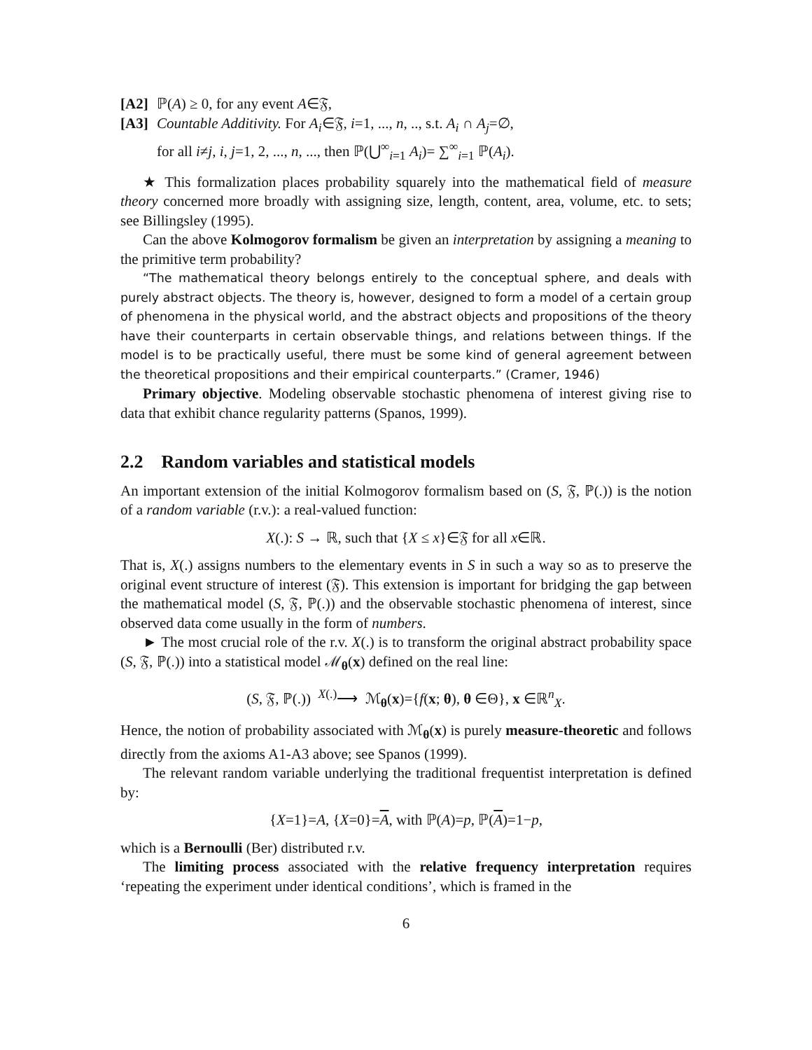[A2] ℙ(A) ≥ 0, for any event A∈𝔉,
[A3] Countable Additivity. For A<sub>i</sub>∈𝔉, i=1, ..., n, .., s.t. A<sub>i</sub> ∩ A<sub>j</sub>=∅,
for all i≠j, i, j=1, 2, ..., n, ..., then ℙ(⋃<sup>∞</sup><sub>i=1</sub> A<sub>i</sub>)= ∑<sup>∞</sup><sub>i=1</sub> ℙ(A<sub>i</sub>).
★ This formalization places probability squarely into the mathematical field of measure theory concerned more broadly with assigning size, length, content, area, volume, etc. to sets; see Billingsley (1995).
Can the above Kolmogorov formalism be given an interpretation by assigning a meaning to the primitive term probability?
“The mathematical theory belongs entirely to the conceptual sphere, and deals with purely abstract objects. The theory is, however, designed to form a model of a certain group of phenomena in the physical world, and the abstract objects and propositions of the theory have their counterparts in certain observable things, and relations between things. If the model is to be practically useful, there must be some kind of general agreement between the theoretical propositions and their empirical counterparts.” (Cramer, 1946)
Primary objective. Modeling observable stochastic phenomena of interest giving rise to data that exhibit chance regularity patterns (Spanos, 1999).
2.2 Random variables and statistical models
An important extension of the initial Kolmogorov formalism based on (S, 𝔉, ℙ(.)) is the notion of a random variable (r.v.): a real-valued function:
X(.): S → ℝ, such that {X ≤ x}∈𝔉 for all x∈ℝ.
That is, X(.) assigns numbers to the elementary events in S in such a way so as to preserve the original event structure of interest (𝔉). This extension is important for bridging the gap between the mathematical model (S, 𝔉, ℙ(.)) and the observable stochastic phenomena of interest, since observed data come usually in the form of numbers.
► The most crucial role of the r.v. X(.) is to transform the original abstract probability space (S, 𝔉, ℙ(.)) into a statistical model ℳ<sub>θ</sub>(x) defined on the real line:
(S, 𝔉, ℙ(.)) <sup>X(.)</sup>⟶ ℳ<sub>θ</sub>(x)={f(x; θ), θ ∈Θ}, x ∈ℝ<sup>n</sup><sub>X</sub>.
Hence, the notion of probability associated with ℳ<sub>θ</sub>(x) is purely measure-theoretic and follows directly from the axioms A1-A3 above; see Spanos (1999).
The relevant random variable underlying the traditional frequentist interpretation is defined by:
{X=1}=A, {X=0}=A, with ℙ(A)=p, ℙ(A)=1−p,
which is a Bernoulli (Ber) distributed r.v.
The limiting process associated with the relative frequency interpretation requires ‘repeating the experiment under identical conditions’, which is framed in the
6